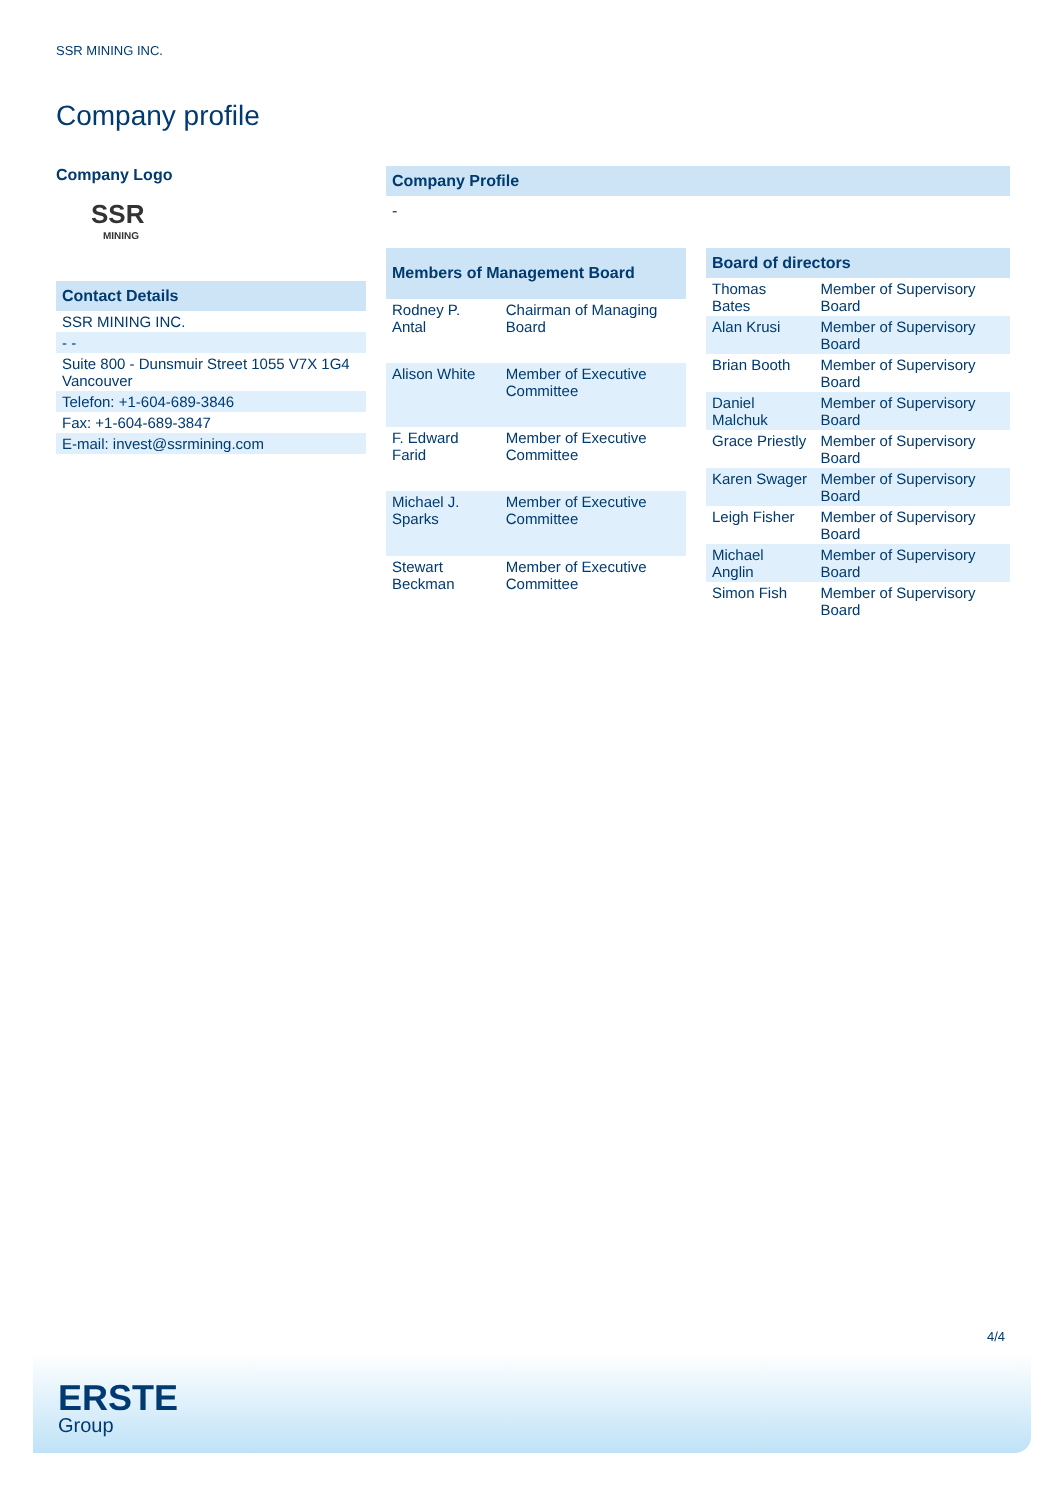SSR MINING INC.
Company profile
Company Logo
SSR
MINING
| Contact Details |
| --- |
| SSR MINING INC. |
| - - |
| Suite 800 - Dunsmuir Street 1055 V7X 1G4 Vancouver |
| Telefon: +1-604-689-3846 |
| Fax: +1-604-689-3847 |
| E-mail: invest@ssrmining.com |
Company Profile
-
| Members of Management Board | |
| --- | --- |
| Rodney P. Antal | Chairman of Managing Board |
| Alison White | Member of Executive Committee |
| F. Edward Farid | Member of Executive Committee |
| Michael J. Sparks | Member of Executive Committee |
| Stewart Beckman | Member of Executive Committee |
| Board of directors | |
| --- | --- |
| Thomas Bates | Member of Supervisory Board |
| Alan Krusi | Member of Supervisory Board |
| Brian Booth | Member of Supervisory Board |
| Daniel Malchuk | Member of Supervisory Board |
| Grace Priestly | Member of Supervisory Board |
| Karen Swager | Member of Supervisory Board |
| Leigh Fisher | Member of Supervisory Board |
| Michael Anglin | Member of Supervisory Board |
| Simon Fish | Member of Supervisory Board |
4/4
ERSTE
Group